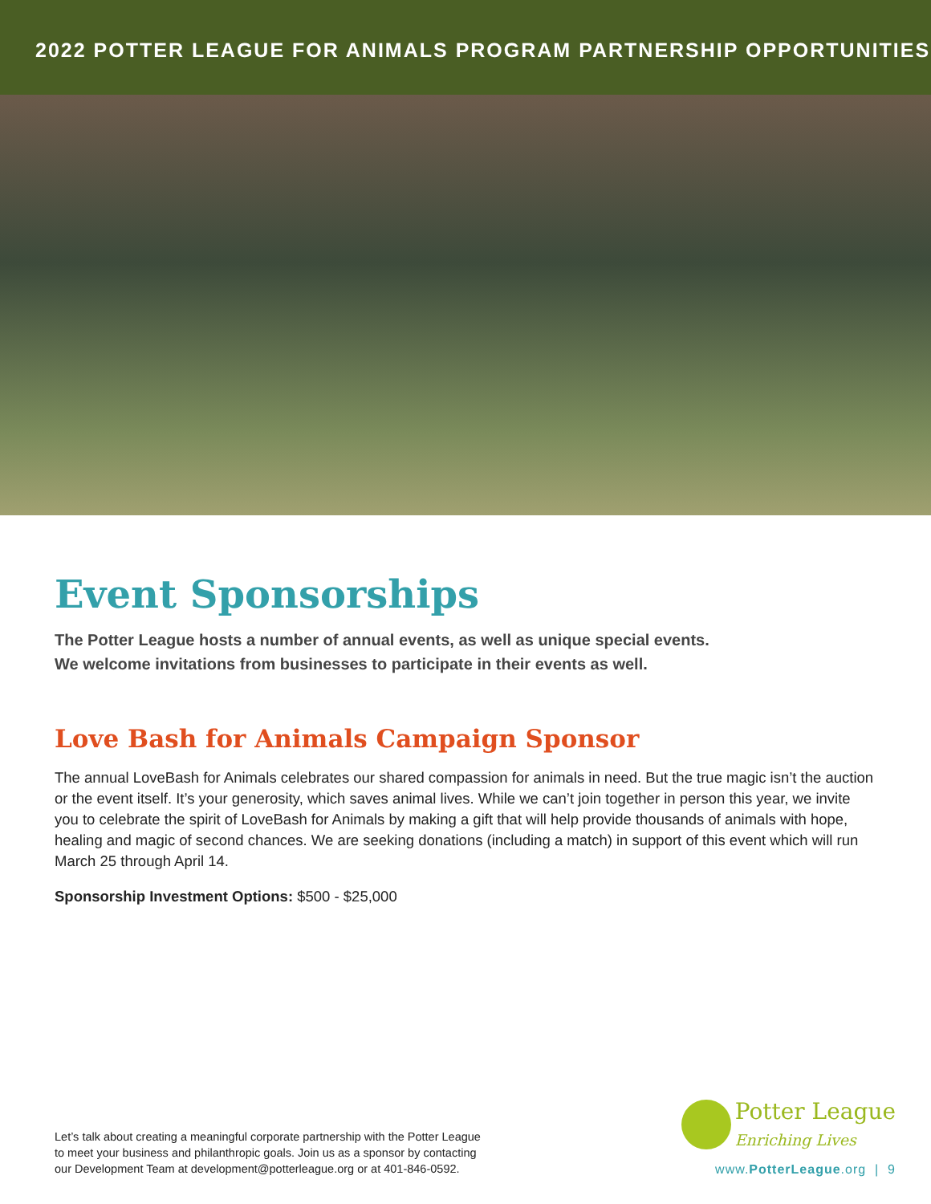2022 POTTER LEAGUE FOR ANIMALS PROGRAM PARTNERSHIP OPPORTUNITIES
Event Sponsorships
The Potter League hosts a number of annual events, as well as unique special events.
We welcome invitations from businesses to participate in their events as well.
Love Bash for Animals Campaign Sponsor
The annual LoveBash for Animals celebrates our shared compassion for animals in need. But the true magic isn’t the auction or the event itself. It’s your generosity, which saves animal lives. While we can’t join together in person this year, we invite you to celebrate the spirit of LoveBash for Animals by making a gift that will help provide thousands of animals with hope, healing and magic of second chances. We are seeking donations (including a match) in support of this event which will run March 25 through April 14.
Sponsorship Investment Options: $500 - $25,000
Let’s talk about creating a meaningful corporate partnership with the Potter League
to meet your business and philanthropic goals. Join us as a sponsor by contacting
our Development Team at development@potterleague.org or at 401-846-0592.
Potter League
Enriching Lives
www.PotterLeague.org | 9